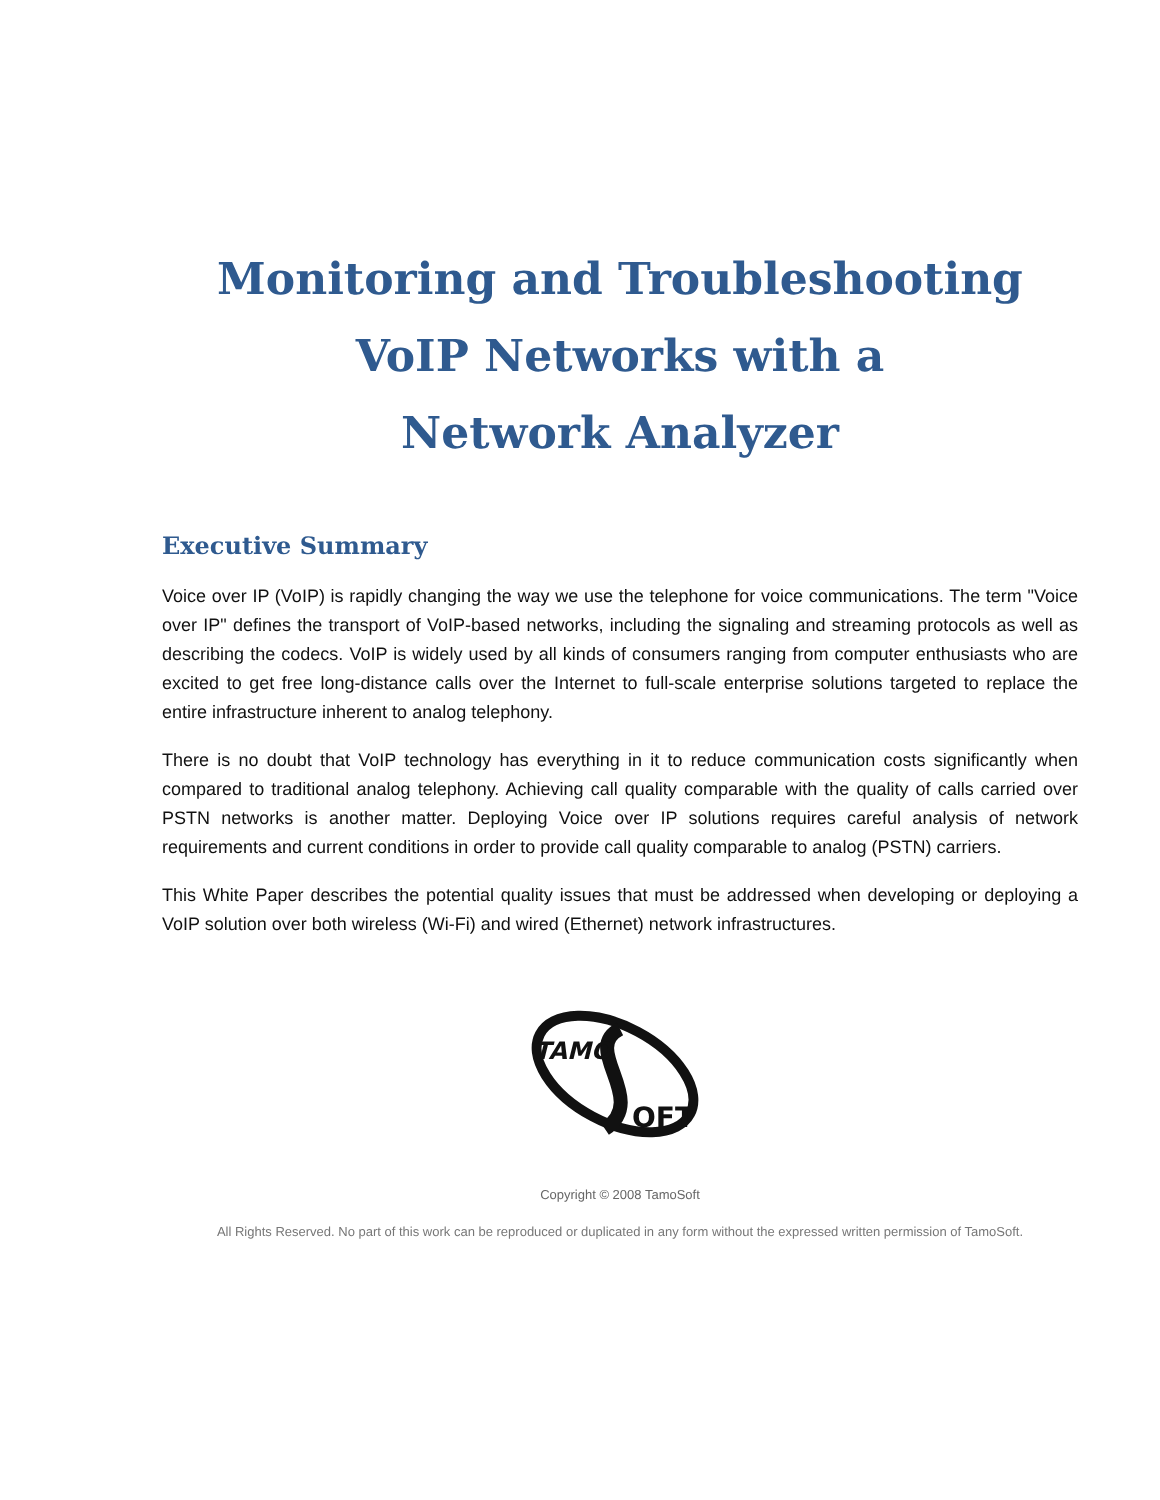Monitoring and Troubleshooting
VoIP Networks with a
Network Analyzer
Executive Summary
Voice over IP (VoIP) is rapidly changing the way we use the telephone for voice communications. The term "Voice over IP" defines the transport of VoIP-based networks, including the signaling and streaming protocols as well as describing the codecs. VoIP is widely used by all kinds of consumers ranging from computer enthusiasts who are excited to get free long-distance calls over the Internet to full-scale enterprise solutions targeted to replace the entire infrastructure inherent to analog telephony.
There is no doubt that VoIP technology has everything in it to reduce communication costs significantly when compared to traditional analog telephony. Achieving call quality comparable with the quality of calls carried over PSTN networks is another matter. Deploying Voice over IP solutions requires careful analysis of network requirements and current conditions in order to provide call quality comparable to analog (PSTN) carriers.
This White Paper describes the potential quality issues that must be addressed when developing or deploying a VoIP solution over both wireless (Wi-Fi) and wired (Ethernet) network infrastructures.
TAMO
OFT
Copyright © 2008 TamoSoft
All Rights Reserved. No part of this work can be reproduced or duplicated in any form without the expressed written permission of TamoSoft.